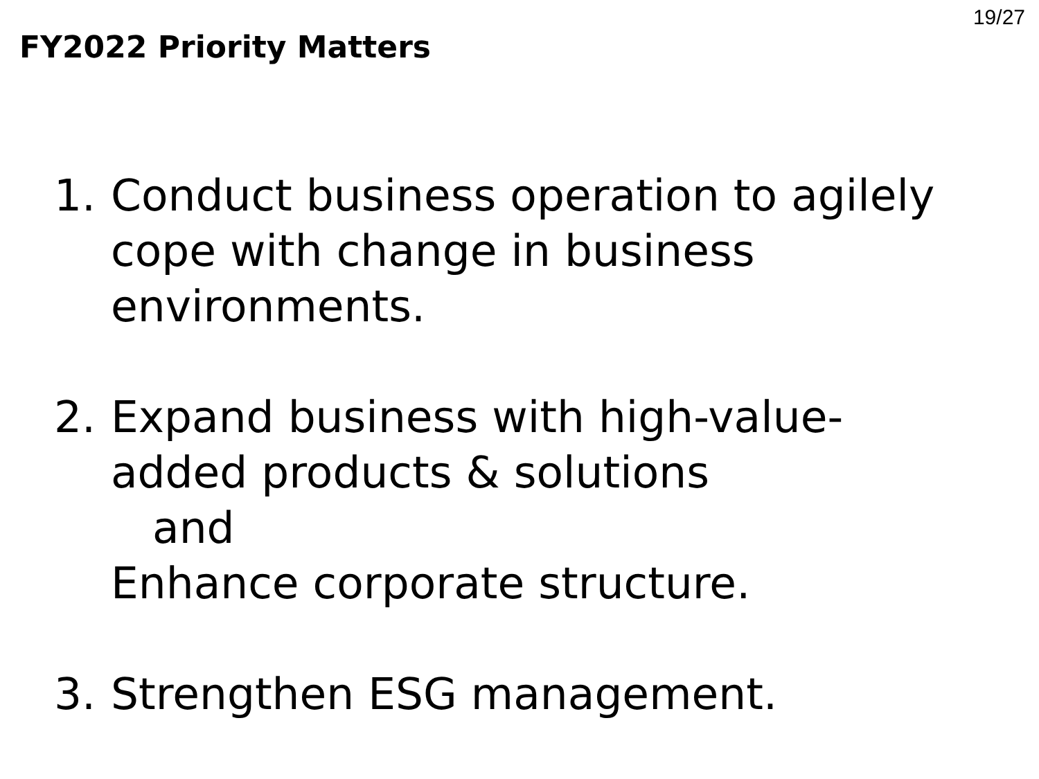FY2022 Priority Matters
19/27
1. Conduct business operation to agilely
cope with change in business
environments.
2. Expand business with high-value-
added products & solutions
and
Enhance corporate structure.
3. Strengthen ESG management.